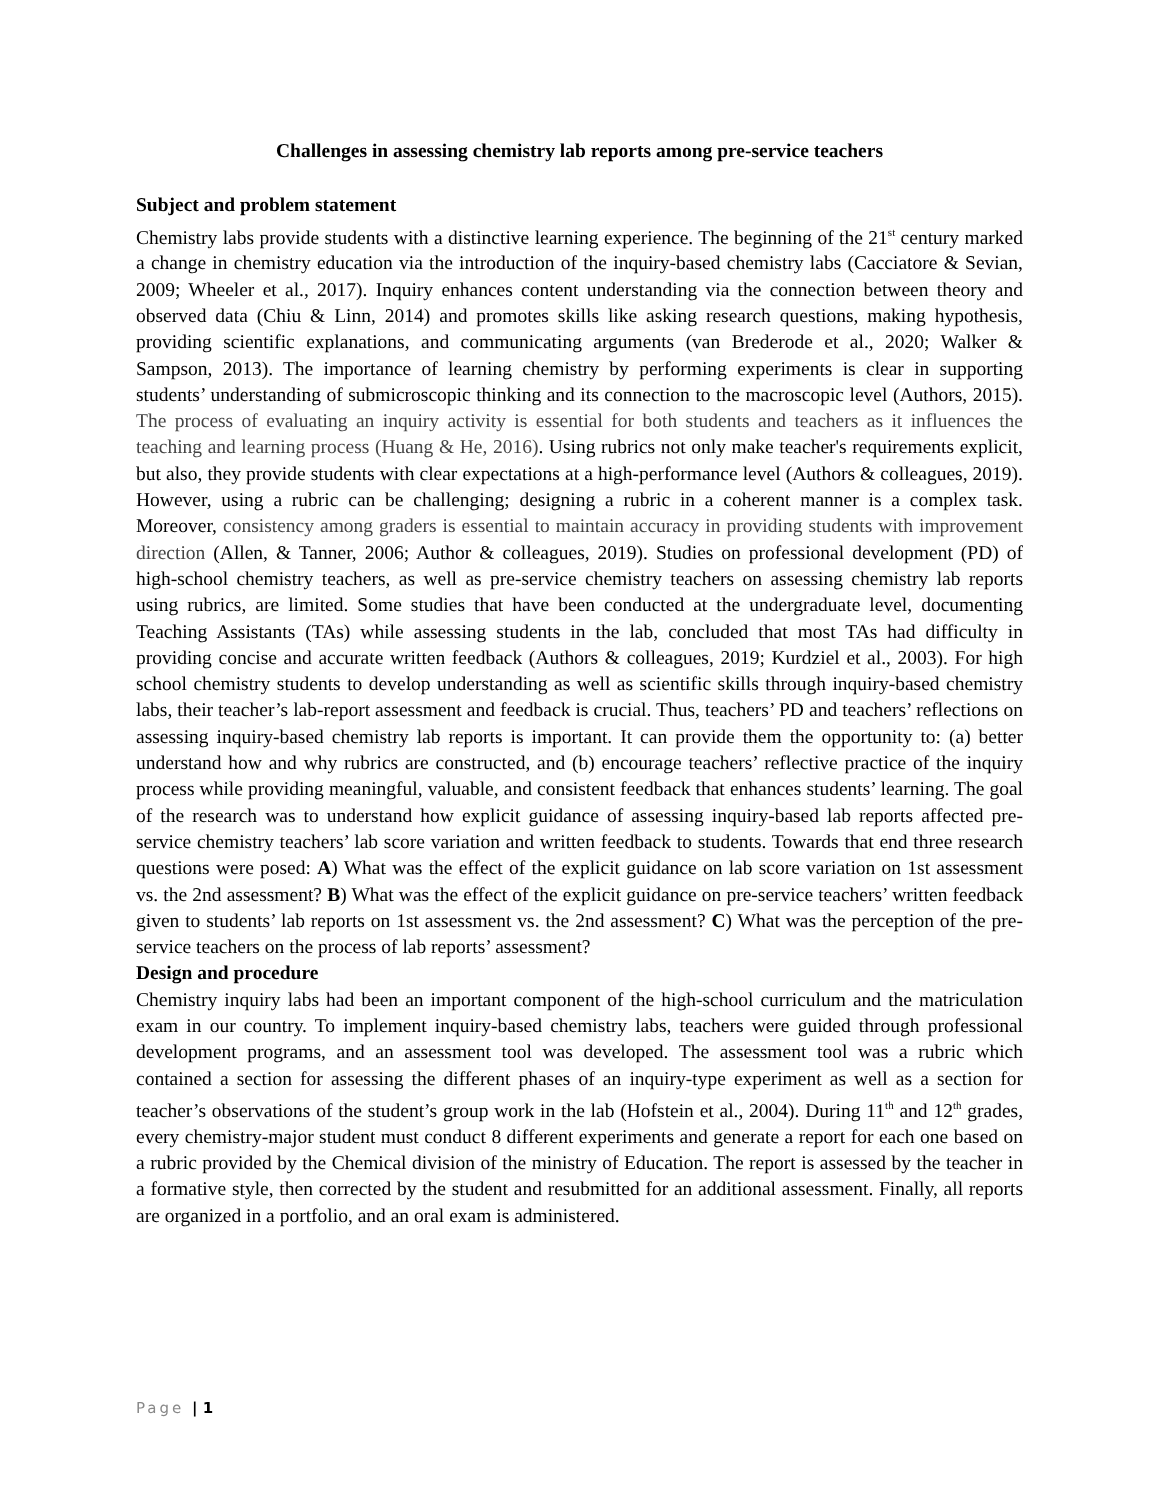Challenges in assessing chemistry lab reports among pre-service teachers
Subject and problem statement
Chemistry labs provide students with a distinctive learning experience. The beginning of the 21<sup>st</sup> century marked a change in chemistry education via the introduction of the inquiry-based chemistry labs (Cacciatore & Sevian, 2009; Wheeler et al., 2017). Inquiry enhances content understanding via the connection between theory and observed data (Chiu & Linn, 2014) and promotes skills like asking research questions, making hypothesis, providing scientific explanations, and communicating arguments (van Brederode et al., 2020; Walker & Sampson, 2013). The importance of learning chemistry by performing experiments is clear in supporting students’ understanding of submicroscopic thinking and its connection to the macroscopic level (Authors, 2015). The process of evaluating an inquiry activity is essential for both students and teachers as it influences the teaching and learning process (Huang & He, 2016). Using rubrics not only make teacher's requirements explicit, but also, they provide students with clear expectations at a high-performance level (Authors & colleagues, 2019). However, using a rubric can be challenging; designing a rubric in a coherent manner is a complex task. Moreover, consistency among graders is essential to maintain accuracy in providing students with improvement direction (Allen, & Tanner, 2006; Author & colleagues, 2019). Studies on professional development (PD) of high-school chemistry teachers, as well as pre-service chemistry teachers on assessing chemistry lab reports using rubrics, are limited. Some studies that have been conducted at the undergraduate level, documenting Teaching Assistants (TAs) while assessing students in the lab, concluded that most TAs had difficulty in providing concise and accurate written feedback (Authors & colleagues, 2019; Kurdziel et al., 2003). For high school chemistry students to develop understanding as well as scientific skills through inquiry-based chemistry labs, their teacher’s lab-report assessment and feedback is crucial. Thus, teachers’ PD and teachers’ reflections on assessing inquiry-based chemistry lab reports is important. It can provide them the opportunity to: (a) better understand how and why rubrics are constructed, and (b) encourage teachers’ reflective practice of the inquiry process while providing meaningful, valuable, and consistent feedback that enhances students’ learning. The goal of the research was to understand how explicit guidance of assessing inquiry-based lab reports affected pre-service chemistry teachers’ lab score variation and written feedback to students. Towards that end three research questions were posed: A) What was the effect of the explicit guidance on lab score variation on 1st assessment vs. the 2nd assessment? B) What was the effect of the explicit guidance on pre-service teachers’ written feedback given to students’ lab reports on 1st assessment vs. the 2nd assessment? C) What was the perception of the pre-service teachers on the process of lab reports’ assessment?
Design and procedure
Chemistry inquiry labs had been an important component of the high-school curriculum and the matriculation exam in our country. To implement inquiry-based chemistry labs, teachers were guided through professional development programs, and an assessment tool was developed. The assessment tool was a rubric which contained a section for assessing the different phases of an inquiry-type experiment as well as a section for teacher’s observations of the student’s group work in the lab (Hofstein et al., 2004). During 11<sup>th</sup> and 12<sup>th</sup> grades, every chemistry-major student must conduct 8 different experiments and generate a report for each one based on a rubric provided by the Chemical division of the ministry of Education. The report is assessed by the teacher in a formative style, then corrected by the student and resubmitted for an additional assessment. Finally, all reports are organized in a portfolio, and an oral exam is administered.
Page | 1